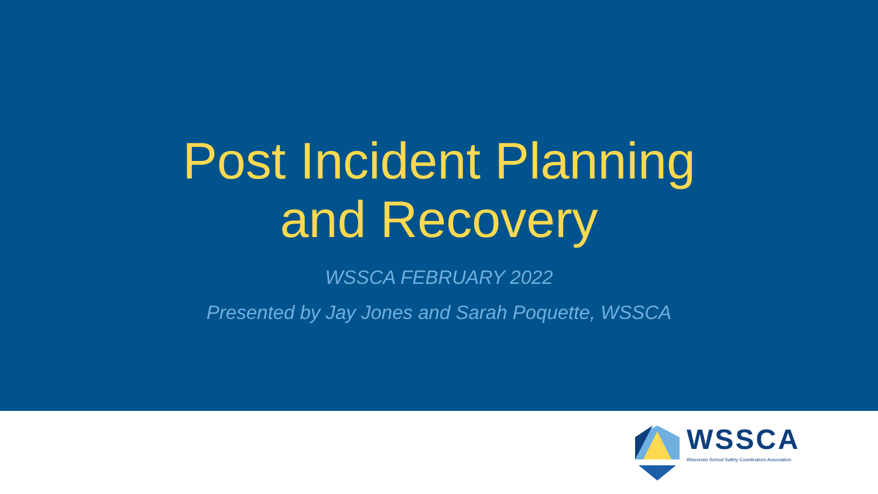Post Incident Planning
and Recovery
WSSCA FEBRUARY 2022
Presented by Jay Jones and Sarah Poquette, WSSCA
WSSCA
Wisconsin School Safety Coordinators Association